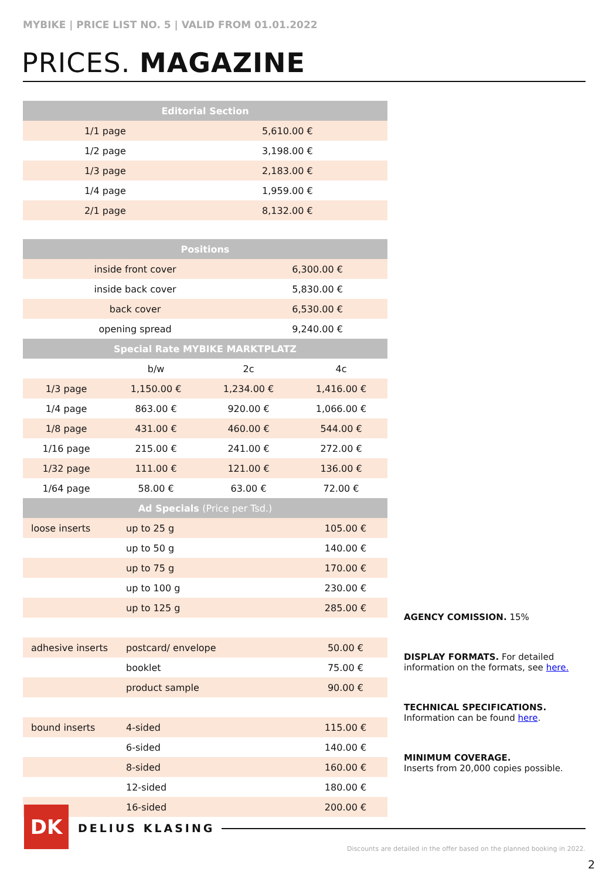MYBIKE | PRICE LIST NO. 5 | VALID FROM 01.01.2022
PRICES. MAGAZINE
| Editorial Section | |
| --- | --- |
| 1/1 page | 5,610.00 € |
| 1/2 page | 3,198.00 € |
| 1/3 page | 2,183.00 € |
| 1/4 page | 1,959.00 € |
| 2/1 page | 8,132.00 € |
| Positions | |
| --- | --- |
| inside front cover | 6,300.00 € |
| inside back cover | 5,830.00 € |
| back cover | 6,530.00 € |
| opening spread | 9,240.00 € |
| Special Rate MYBIKE MARKTPLATZ | |
| | b/w | 2c | 4c |
| 1/3 page | 1,150.00 € | 1,234.00 € | 1,416.00 € |
| 1/4 page | 863.00 € | 920.00 € | 1,066.00 € |
| 1/8 page | 431.00 € | 460.00 € | 544.00 € |
| 1/16 page | 215.00 € | 241.00 € | 272.00 € |
| 1/32 page | 111.00 € | 121.00 € | 136.00 € |
| 1/64 page | 58.00 € | 63.00 € | 72.00 € |
| Ad Specials (Price per Tsd.) | | |
| --- | --- | --- |
| loose inserts | up to 25 g | 105.00 € |
| | up to 50 g | 140.00 € |
| | up to 75 g | 170.00 € |
| | up to 100 g | 230.00 € |
| | up to 125 g | 285.00 € |
| adhesive inserts | postcard/ envelope | 50.00 € |
| | booklet | 75.00 € |
| | product sample | 90.00 € |
| bound inserts | 4-sided | 115.00 € |
| | 6-sided | 140.00 € |
| | 8-sided | 160.00 € |
| | 12-sided | 180.00 € |
| | 16-sided | 200.00 € |
AGENCY COMISSION. 15%
DISPLAY FORMATS. For detailed information on the formats, see here.
TECHNICAL SPECIFICATIONS.
Information can be found here.
MINIMUM COVERAGE.
Inserts from 20,000 copies possible.
DK DELIUS KLASING
Discounts are detailed in the offer based on the planned booking in 2022.
2